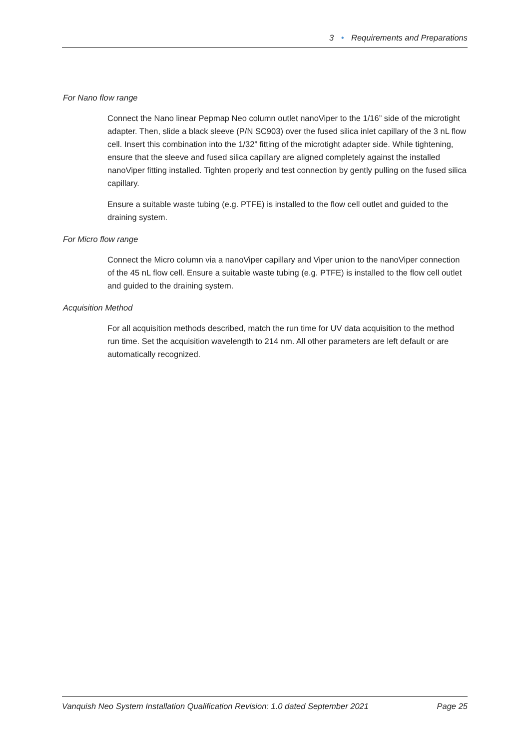3 • Requirements and Preparations
For Nano flow range
Connect the Nano linear Pepmap Neo column outlet nanoViper to the 1/16” side of the microtight adapter. Then, slide a black sleeve (P/N SC903) over the fused silica inlet capillary of the 3 nL flow cell. Insert this combination into the 1/32” fitting of the microtight adapter side. While tightening, ensure that the sleeve and fused silica capillary are aligned completely against the installed nanoViper fitting installed. Tighten properly and test connection by gently pulling on the fused silica capillary.
Ensure a suitable waste tubing (e.g. PTFE) is installed to the flow cell outlet and guided to the draining system.
For Micro flow range
Connect the Micro column via a nanoViper capillary and Viper union to the nanoViper connection of the 45 nL flow cell. Ensure a suitable waste tubing (e.g. PTFE) is installed to the flow cell outlet and guided to the draining system.
Acquisition Method
For all acquisition methods described, match the run time for UV data acquisition to the method run time. Set the acquisition wavelength to 214 nm. All other parameters are left default or are automatically recognized.
Vanquish Neo System Installation Qualification Revision: 1.0 dated September 2021 Page 25